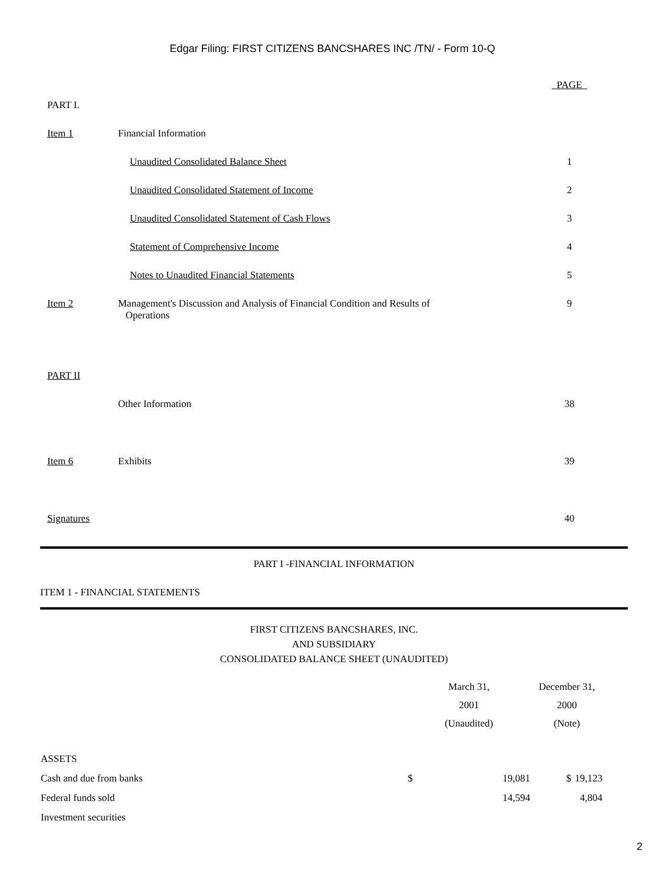Edgar Filing: FIRST CITIZENS BANCSHARES INC /TN/ - Form 10-Q
| | | PAGE |
| PART I. | | |
| Item 1 | Financial Information | |
| | Unaudited Consolidated Balance Sheet | 1 |
| | Unaudited Consolidated Statement of Income | 2 |
| | Unaudited Consolidated Statement of Cash Flows | 3 |
| | Statement of Comprehensive Income | 4 |
| | Notes to Unaudited Financial Statements | 5 |
| Item 2 | Management's Discussion and Analysis of Financial Condition and Results of Operations | 9 |
| PART II | | |
| | Other Information | 38 |
| Item 6 | Exhibits | 39 |
| Signatures | | 40 |
PART I -FINANCIAL INFORMATION
ITEM 1 - FINANCIAL STATEMENTS
FIRST CITIZENS BANCSHARES, INC.
AND SUBSIDIARY
CONSOLIDATED BALANCE SHEET (UNAUDITED)
| | March 31, 2001 (Unaudited) | | December 31, 2000 (Note) | | |
| ASSETS | | | | | |
| Cash and due from banks | $ | 19,081 | $ | 19,123 | |
| Federal funds sold | | 14,594 | | 4,804 | |
| Investment securities | | | | | |
2